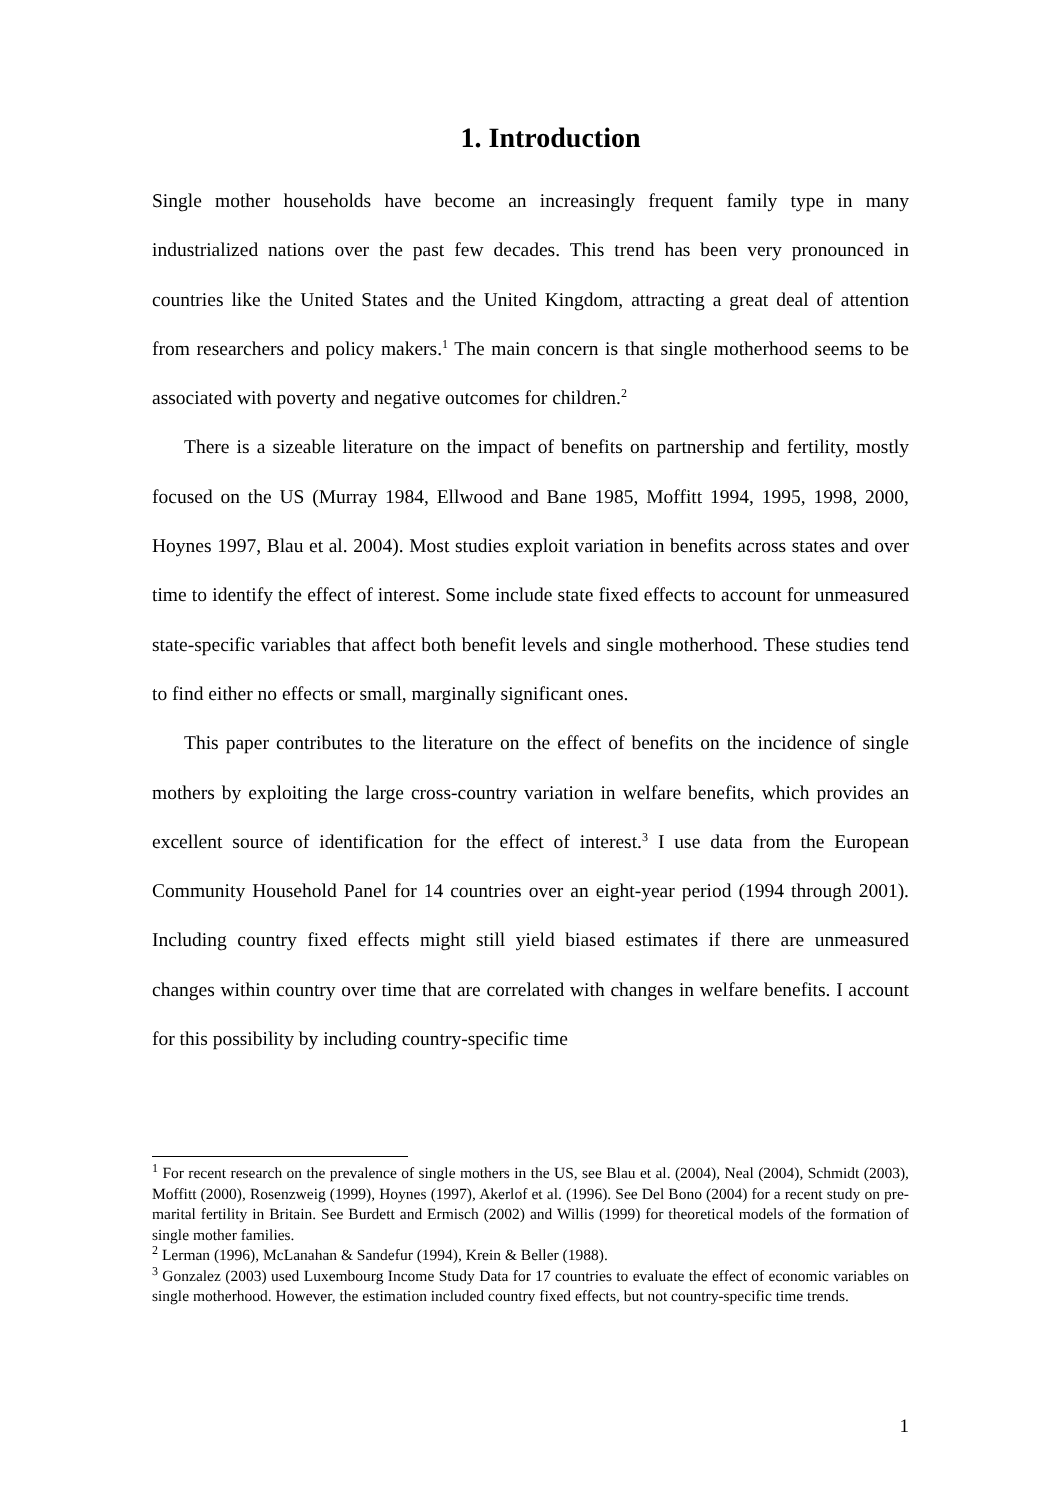1. Introduction
Single mother households have become an increasingly frequent family type in many industrialized nations over the past few decades. This trend has been very pronounced in countries like the United States and the United Kingdom, attracting a great deal of attention from researchers and policy makers.<sup>1</sup> The main concern is that single motherhood seems to be associated with poverty and negative outcomes for children.<sup>2</sup>
There is a sizeable literature on the impact of benefits on partnership and fertility, mostly focused on the US (Murray 1984, Ellwood and Bane 1985, Moffitt 1994, 1995, 1998, 2000, Hoynes 1997, Blau et al. 2004). Most studies exploit variation in benefits across states and over time to identify the effect of interest. Some include state fixed effects to account for unmeasured state-specific variables that affect both benefit levels and single motherhood. These studies tend to find either no effects or small, marginally significant ones.
This paper contributes to the literature on the effect of benefits on the incidence of single mothers by exploiting the large cross-country variation in welfare benefits, which provides an excellent source of identification for the effect of interest.<sup>3</sup> I use data from the European Community Household Panel for 14 countries over an eight-year period (1994 through 2001). Including country fixed effects might still yield biased estimates if there are unmeasured changes within country over time that are correlated with changes in welfare benefits. I account for this possibility by including country-specific time
<sup>1</sup> For recent research on the prevalence of single mothers in the US, see Blau et al. (2004), Neal (2004), Schmidt (2003), Moffitt (2000), Rosenzweig (1999), Hoynes (1997), Akerlof et al. (1996). See Del Bono (2004) for a recent study on pre-marital fertility in Britain. See Burdett and Ermisch (2002) and Willis (1999) for theoretical models of the formation of single mother families.
<sup>2</sup> Lerman (1996), McLanahan & Sandefur (1994), Krein & Beller (1988).
<sup>3</sup> Gonzalez (2003) used Luxembourg Income Study Data for 17 countries to evaluate the effect of economic variables on single motherhood. However, the estimation included country fixed effects, but not country-specific time trends.
1